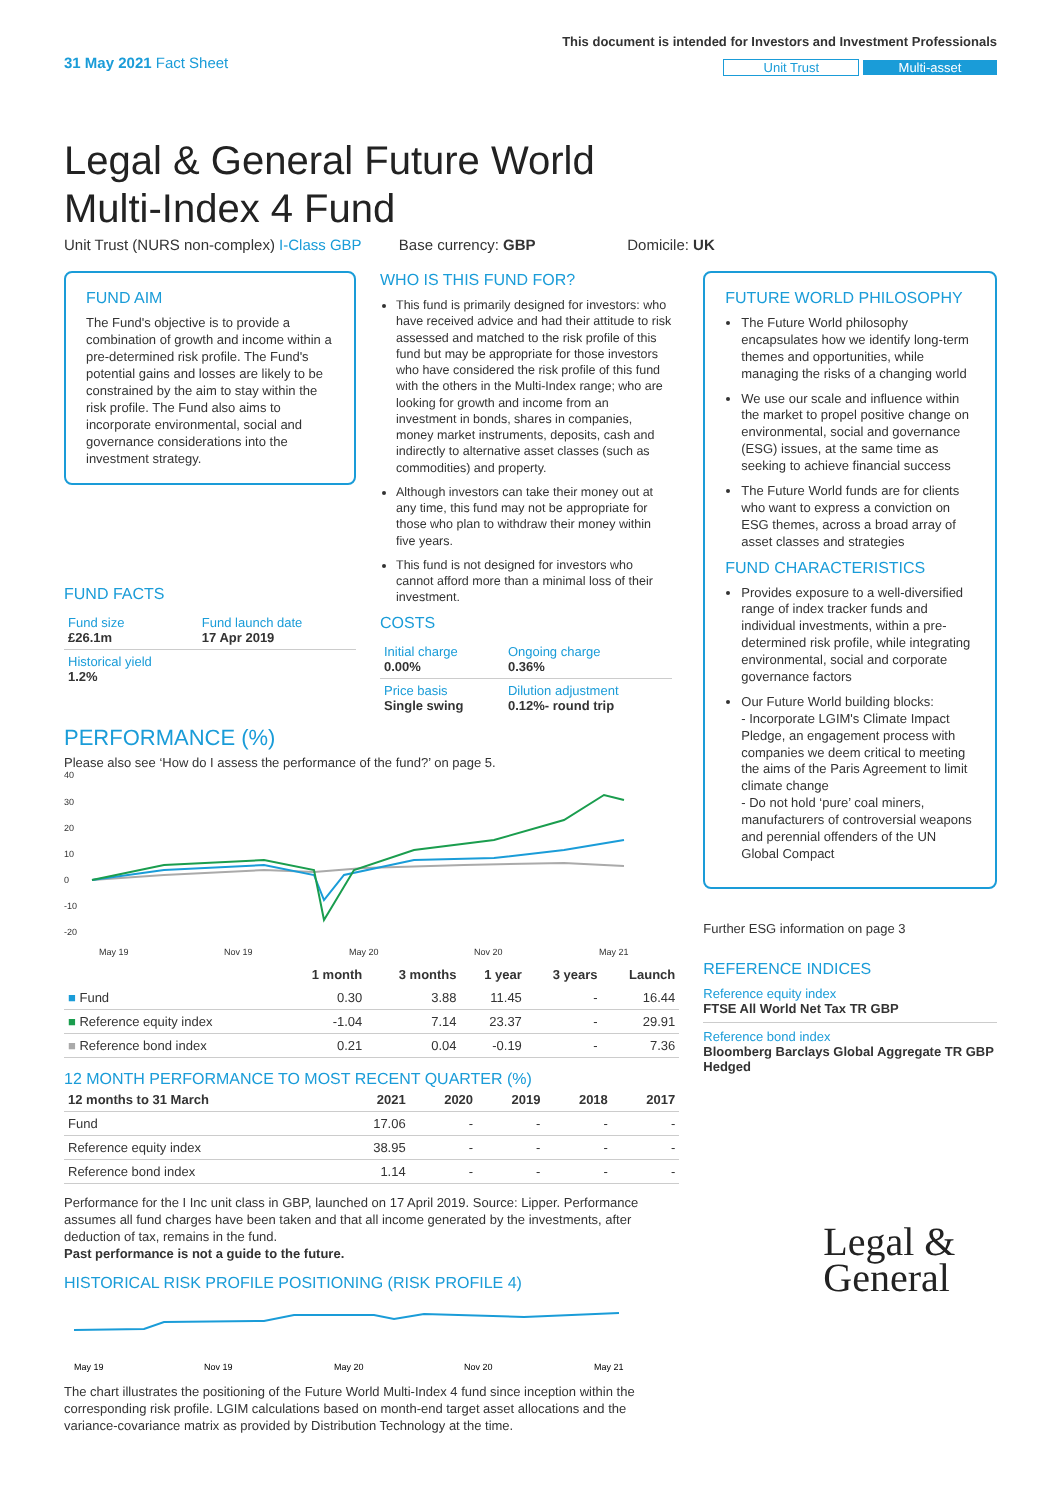31 May 2021 Fact Sheet
This document is intended for Investors and Investment Professionals
Unit Trust Multi-asset
Legal & General Future World
Multi-Index 4 Fund
Unit Trust (NURS non-complex) I-Class GBP Base currency: GBP Domicile: UK
FUND AIM
The Fund's objective is to provide a combination of growth and income within a pre-determined risk profile. The Fund's potential gains and losses are likely to be constrained by the aim to stay within the risk profile. The Fund also aims to incorporate environmental, social and governance considerations into the investment strategy.
FUND FACTS
| Fund size £26.1m | Fund launch date 17 Apr 2019 |
| Historical yield 1.2% | |
WHO IS THIS FUND FOR?
This fund is primarily designed for investors: who have received advice and had their attitude to risk assessed and matched to the risk profile of this fund but may be appropriate for those investors who have considered the risk profile of this fund with the others in the Multi-Index range; who are looking for growth and income from an investment in bonds, shares in companies, money market instruments, deposits, cash and indirectly to alternative asset classes (such as commodities) and property.
Although investors can take their money out at any time, this fund may not be appropriate for those who plan to withdraw their money within five years.
This fund is not designed for investors who cannot afford more than a minimal loss of their investment.
COSTS
| Initial charge 0.00% | Ongoing charge 0.36% |
| Price basis Single swing | Dilution adjustment 0.12%- round trip |
PERFORMANCE (%)
Please also see ‘How do I assess the performance of the fund?’ on page 5.
40
30
20
10
0
-10
-20
May 19
Nov 19
May 20
Nov 20
May 21
| | 1 month | 3 months | 1 year | 3 years | Launch |
| --- | --- | --- | --- | --- | --- |
| ■ Fund | 0.30 | 3.88 | 11.45 | - | 16.44 |
| ■ Reference equity index | -1.04 | 7.14 | 23.37 | - | 29.91 |
| ■ Reference bond index | 0.21 | 0.04 | -0.19 | - | 7.36 |
12 MONTH PERFORMANCE TO MOST RECENT QUARTER (%)
| 12 months to 31 March | 2021 | 2020 | 2019 | 2018 | 2017 |
| --- | --- | --- | --- | --- | --- |
| Fund | 17.06 | - | - | - | - |
| Reference equity index | 38.95 | - | - | - | - |
| Reference bond index | 1.14 | - | - | - | - |
Performance for the I Inc unit class in GBP, launched on 17 April 2019. Source: Lipper. Performance assumes all fund charges have been taken and that all income generated by the investments, after deduction of tax, remains in the fund.
Past performance is not a guide to the future.
HISTORICAL RISK PROFILE POSITIONING (RISK PROFILE 4)
May 19
Nov 19
May 20
Nov 20
May 21
The chart illustrates the positioning of the Future World Multi-Index 4 fund since inception within the corresponding risk profile. LGIM calculations based on month-end target asset allocations and the variance-covariance matrix as provided by Distribution Technology at the time.
FUTURE WORLD PHILOSOPHY
The Future World philosophy encapsulates how we identify long-term themes and opportunities, while managing the risks of a changing world
We use our scale and influence within the market to propel positive change on environmental, social and governance (ESG) issues, at the same time as seeking to achieve financial success
The Future World funds are for clients who want to express a conviction on ESG themes, across a broad array of asset classes and strategies
FUND CHARACTERISTICS
Provides exposure to a well-diversified range of index tracker funds and individual investments, within a pre-determined risk profile, while integrating environmental, social and corporate governance factors
Our Future World building blocks:
- Incorporate LGIM's Climate Impact Pledge, an engagement process with companies we deem critical to meeting the aims of the Paris Agreement to limit climate change
- Do not hold ‘pure’ coal miners, manufacturers of controversial weapons and perennial offenders of the UN Global Compact
Further ESG information on page 3
REFERENCE INDICES
Reference equity index
FTSE All World Net Tax TR GBP
Reference bond index
Bloomberg Barclays Global Aggregate TR GBP Hedged
Legal &
General